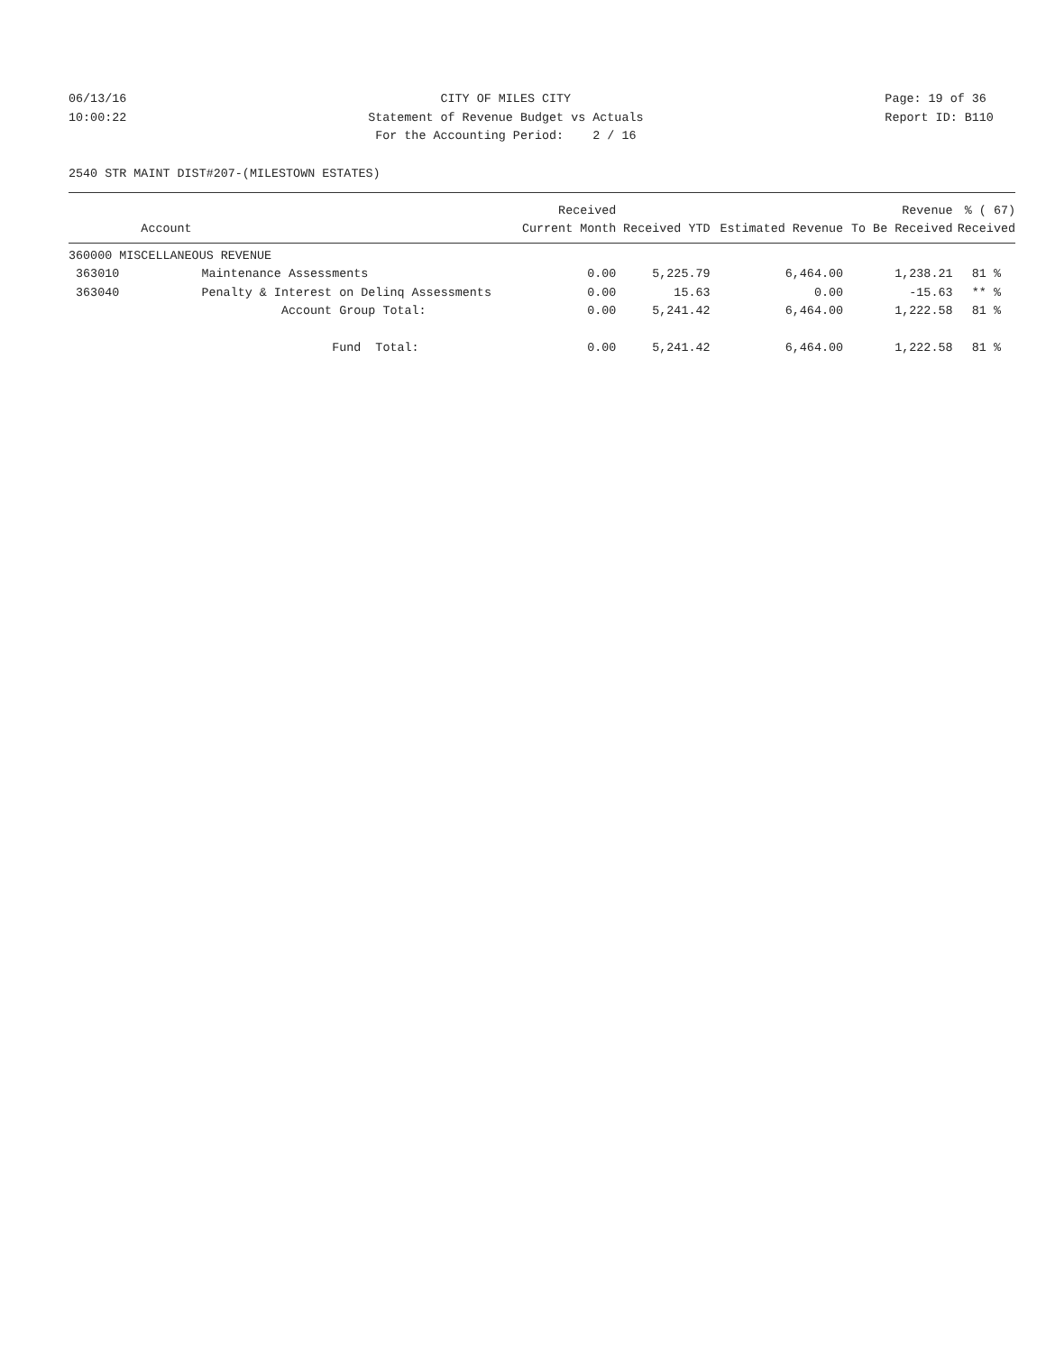06/13/16 10:00:22
CITY OF MILES CITY Statement of Revenue Budget vs Actuals For the Accounting Period: 2 / 16
Page: 19 of 36 Report ID: B110
2540 STR MAINT DIST#207-(MILESTOWN ESTATES)
| | | Received | | | Revenue | % ( 67) |
| --- | --- | --- | --- | --- | --- | --- |
| Account | | Current Month | Received YTD | Estimated Revenue | To Be Received | Received |
| 360000 MISCELLANEOUS REVENUE | | | | | | |
| 363010 | Maintenance Assessments | 0.00 | 5,225.79 | 6,464.00 | 1,238.21 | 81 % |
| 363040 | Penalty & Interest on Delinq Assessments | 0.00 | 15.63 | 0.00 | -15.63 | ** % |
| | Account Group Total: | 0.00 | 5,241.42 | 6,464.00 | 1,222.58 | 81 % |
| | Fund Total: | 0.00 | 5,241.42 | 6,464.00 | 1,222.58 | 81 % |